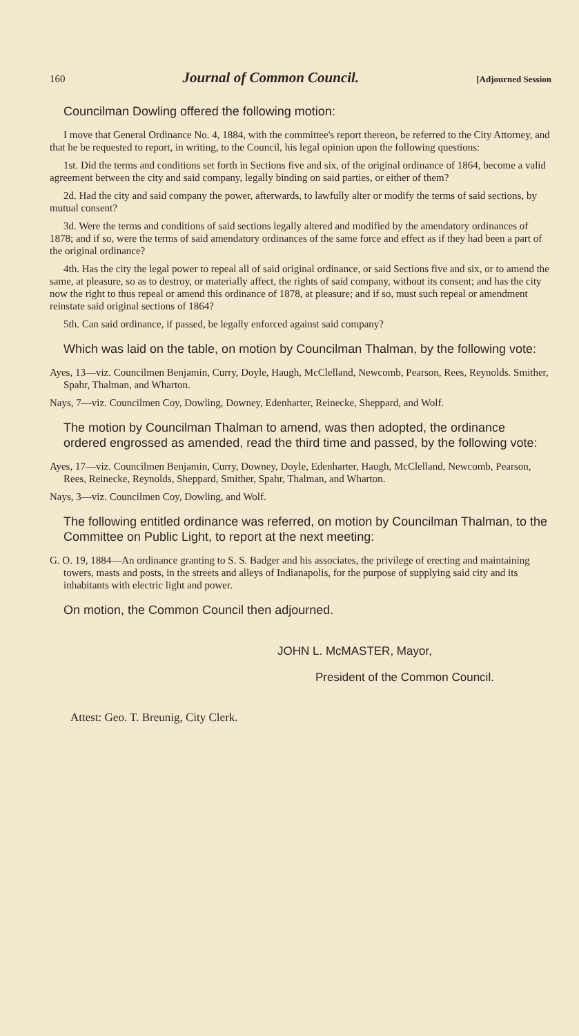160 Journal of Common Council. [Adjourned Session
Councilman Dowling offered the following motion:
I move that General Ordinance No. 4, 1884, with the committee's report thereon, be referred to the City Attorney, and that he be requested to report, in writing, to the Council, his legal opinion upon the following questions:
1st. Did the terms and conditions set forth in Sections five and six, of the original ordinance of 1864, become a valid agreement between the city and said company, legally binding on said parties, or either of them?
2d. Had the city and said company the power, afterwards, to lawfully alter or modify the terms of said sections, by mutual consent?
3d. Were the terms and conditions of said sections legally altered and modified by the amendatory ordinances of 1878; and if so, were the terms of said amendatory ordinances of the same force and effect as if they had been a part of the original ordinance?
4th. Has the city the legal power to repeal all of said original ordinance, or said Sections five and six, or to amend the same, at pleasure, so as to destroy, or materially affect, the rights of said company, without its consent; and has the city now the right to thus repeal or amend this ordinance of 1878, at pleasure; and if so, must such repeal or amendment reinstate said original sections of 1864?
5th. Can said ordinance, if passed, be legally enforced against said company?
Which was laid on the table, on motion by Councilman Thalman, by the following vote:
Ayes, 13—viz. Councilmen Benjamin, Curry, Doyle, Haugh, McClelland, Newcomb, Pearson, Rees, Reynolds. Smither, Spahr, Thalman, and Wharton.
Nays, 7—viz. Councilmen Coy, Dowling, Downey, Edenharter, Reinecke, Sheppard, and Wolf.
The motion by Councilman Thalman to amend, was then adopted, the ordinance ordered engrossed as amended, read the third time and passed, by the following vote:
Ayes, 17—viz. Councilmen Benjamin, Curry, Downey, Doyle, Edenharter, Haugh, McClelland, Newcomb, Pearson, Rees, Reinecke, Reynolds, Sheppard, Smither, Spahr, Thalman, and Wharton.
Nays, 3—viz. Councilmen Coy, Dowling, and Wolf.
The following entitled ordinance was referred, on motion by Councilman Thalman, to the Committee on Public Light, to report at the next meeting:
G. O. 19, 1884—An ordinance granting to S. S. Badger and his associates, the privilege of erecting and maintaining towers, masts and posts, in the streets and alleys of Indianapolis, for the purpose of supplying said city and its inhabitants with electric light and power.
On motion, the Common Council then adjourned.
JOHN L. McMASTER, Mayor,
President of the Common Council.
Attest: Geo. T. Breunig, City Clerk.